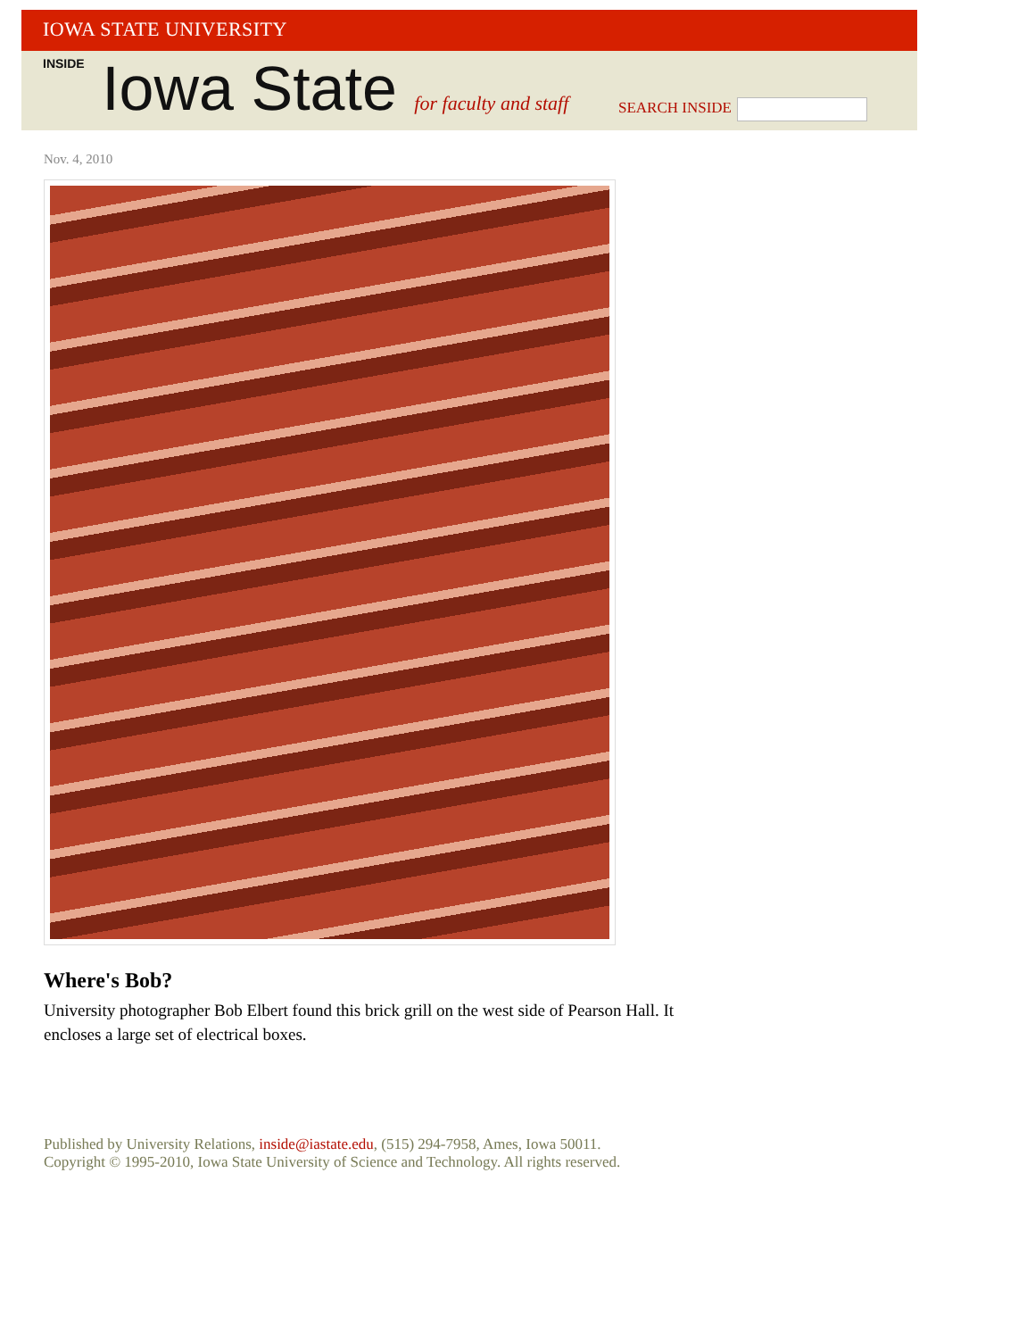IOWA STATE UNIVERSITY
INSIDE Iowa State for faculty and staff
SEARCH INSIDE
Nov. 4, 2010
Where's Bob?
University photographer Bob Elbert found this brick grill on the west side of Pearson Hall. It encloses a large set of electrical boxes.
Published by University Relations, inside@iastate.edu, (515) 294-7958, Ames, Iowa 50011.
Copyright © 1995-2010, Iowa State University of Science and Technology. All rights reserved.